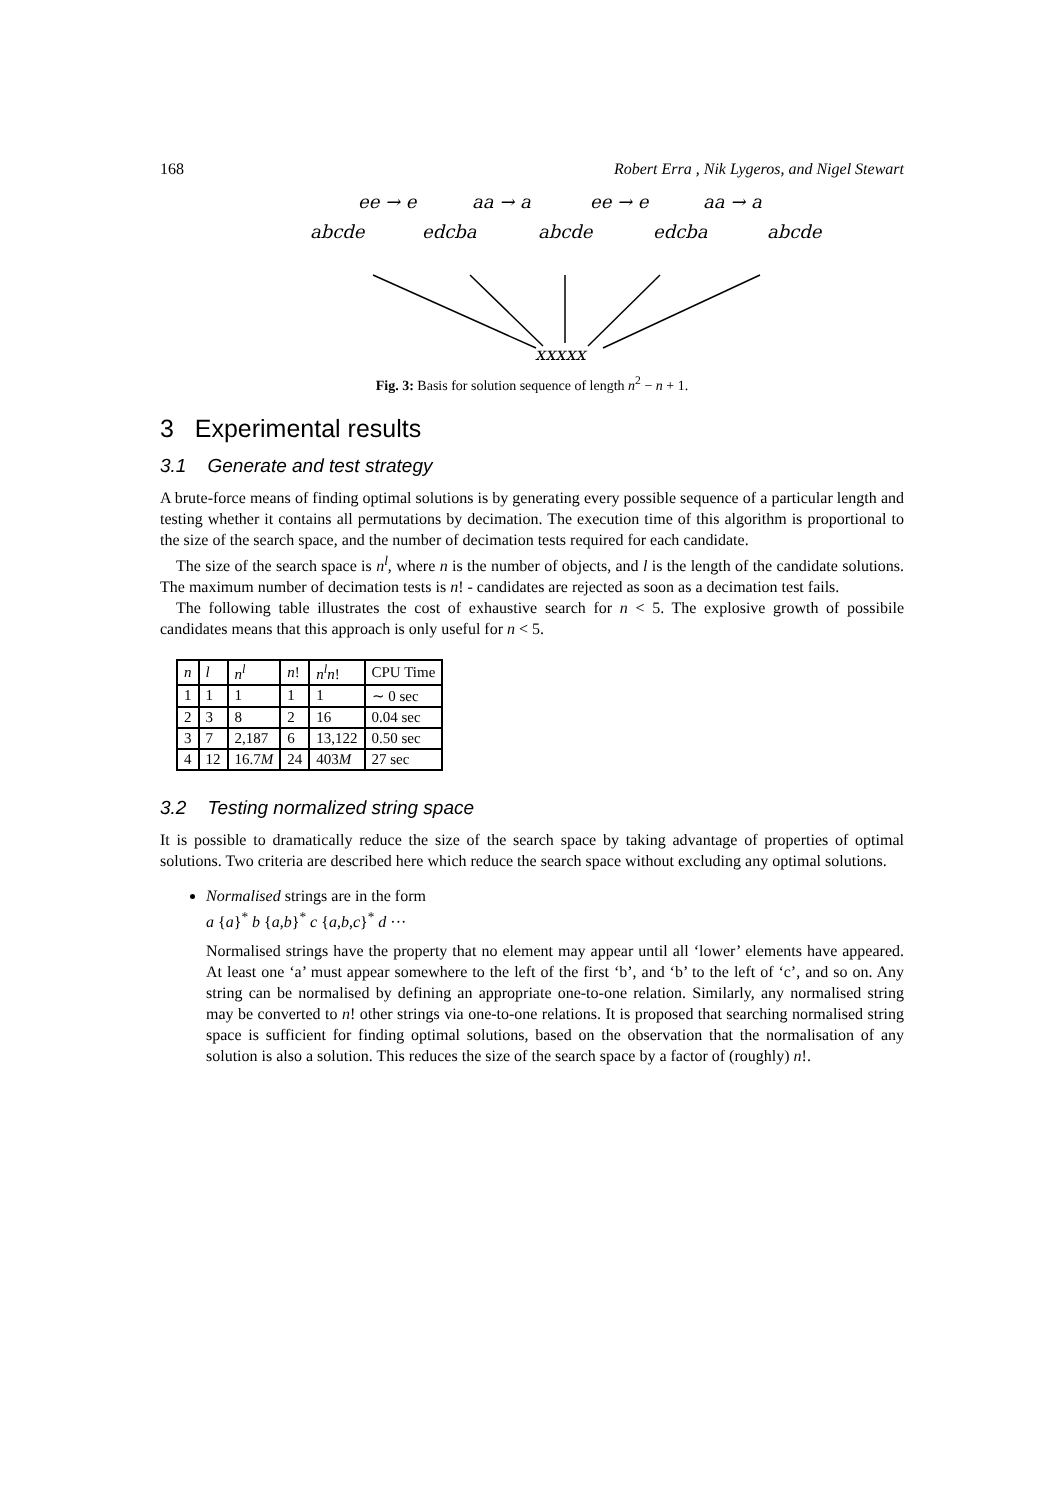168 Robert Erra , Nik Lygeros, and Nigel Stewart
ee → e
aa → a
ee → e
aa → a
abcde
edcba
abcde
edcba
abcde
xxxxx
Fig. 3: Basis for solution sequence of length n<sup>2</sup> − n + 1.
3 Experimental results
3.1 Generate and test strategy
A brute-force means of finding optimal solutions is by generating every possible sequence of a particular length and testing whether it contains all permutations by decimation. The execution time of this algorithm is proportional to the size of the search space, and the number of decimation tests required for each candidate.
The size of the search space is n<sup>l</sup>, where n is the number of objects, and l is the length of the candidate solutions. The maximum number of decimation tests is n! - candidates are rejected as soon as a decimation test fails.
The following table illustrates the cost of exhaustive search for n < 5. The explosive growth of possibile candidates means that this approach is only useful for n < 5.
| n | l | n<sup>l</sup> | n ! | n<sup>l</sup>n ! | CPU Time |
| --- | --- | --- | --- | --- | --- |
| 1 | 1 | 1 | 1 | 1 | ∼ 0 sec |
| 2 | 3 | 8 | 2 | 16 | 0.04 sec |
| 3 | 7 | 2,187 | 6 | 13,122 | 0.50 sec |
| 4 | 12 | 16.7 M | 24 | 403 M | 27 sec |
3.2 Testing normalized string space
It is possible to dramatically reduce the size of the search space by taking advantage of properties of optimal solutions. Two criteria are described here which reduce the search space without excluding any optimal solutions.
Normalised strings are in the form
a {a}<sup>*</sup> b {a,b}<sup>*</sup> c {a,b,c}<sup>*</sup> d ···
Normalised strings have the property that no element may appear until all ‘lower’ elements have appeared. At least one ‘a’ must appear somewhere to the left of the first ‘b’, and ‘b’ to the left of ‘c’, and so on. Any string can be normalised by defining an appropriate one-to-one relation. Similarly, any normalised string may be converted to n! other strings via one-to-one relations. It is proposed that searching normalised string space is sufficient for finding optimal solutions, based on the observation that the normalisation of any solution is also a solution. This reduces the size of the search space by a factor of (roughly) n!.